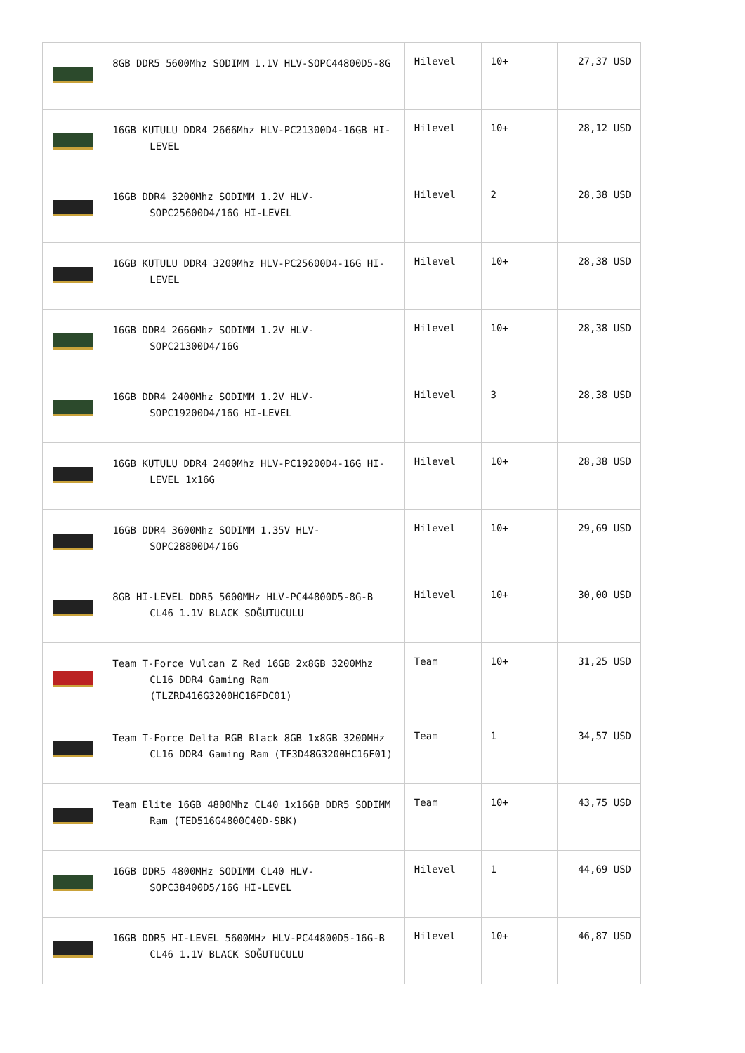| | 8GB DDR5 5600Mhz SODIMM 1.1V HLV-SOPC44800D5-8G | Hilevel | 10+ | 27,37 USD |
| | 16GB KUTULU DDR4 2666Mhz HLV-PC21300D4-16GB HI-LEVEL | Hilevel | 10+ | 28,12 USD |
| | 16GB DDR4 3200Mhz SODIMM 1.2V HLV-SOPC25600D4/16G HI-LEVEL | Hilevel | 2 | 28,38 USD |
| | 16GB KUTULU DDR4 3200Mhz HLV-PC25600D4-16G HI-LEVEL | Hilevel | 10+ | 28,38 USD |
| | 16GB DDR4 2666Mhz SODIMM 1.2V HLV-SOPC21300D4/16G | Hilevel | 10+ | 28,38 USD |
| | 16GB DDR4 2400Mhz SODIMM 1.2V HLV-SOPC19200D4/16G HI-LEVEL | Hilevel | 3 | 28,38 USD |
| | 16GB KUTULU DDR4 2400Mhz HLV-PC19200D4-16G HI-LEVEL 1x16G | Hilevel | 10+ | 28,38 USD |
| | 16GB DDR4 3600Mhz SODIMM 1.35V HLV-SOPC28800D4/16G | Hilevel | 10+ | 29,69 USD |
| | 8GB HI-LEVEL DDR5 5600MHz HLV-PC44800D5-8G-B CL46 1.1V BLACK SOĞUTUCULU | Hilevel | 10+ | 30,00 USD |
| | Team T-Force Vulcan Z Red 16GB 2x8GB 3200Mhz CL16 DDR4 Gaming Ram (TLZRD416G3200HC16FDC01) | Team | 10+ | 31,25 USD |
| | Team T-Force Delta RGB Black 8GB 1x8GB 3200MHz CL16 DDR4 Gaming Ram (TF3D48G3200HC16F01) | Team | 1 | 34,57 USD |
| | Team Elite 16GB 4800Mhz CL40 1x16GB DDR5 SODIMM Ram (TED516G4800C40D-SBK) | Team | 10+ | 43,75 USD |
| | 16GB DDR5 4800MHz SODIMM CL40 HLV-SOPC38400D5/16G HI-LEVEL | Hilevel | 1 | 44,69 USD |
| | 16GB DDR5 HI-LEVEL 5600MHz HLV-PC44800D5-16G-B CL46 1.1V BLACK SOĞUTUCULU | Hilevel | 10+ | 46,87 USD |